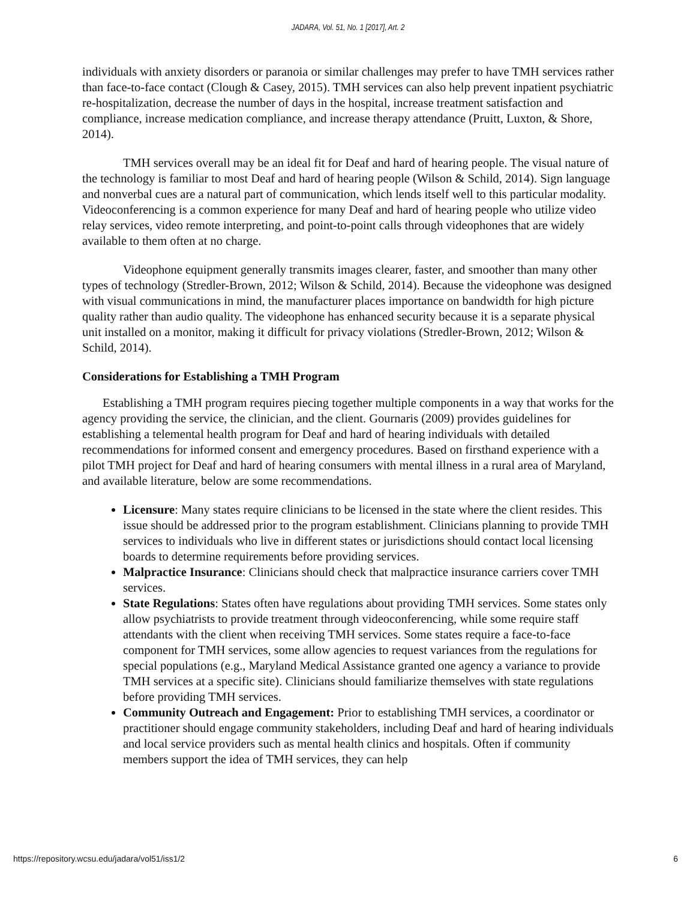JADARA, Vol. 51, No. 1 [2017], Art. 2
individuals with anxiety disorders or paranoia or similar challenges may prefer to have TMH services rather than face-to-face contact (Clough & Casey, 2015). TMH services can also help prevent inpatient psychiatric re-hospitalization, decrease the number of days in the hospital, increase treatment satisfaction and compliance, increase medication compliance, and increase therapy attendance (Pruitt, Luxton, & Shore, 2014).
TMH services overall may be an ideal fit for Deaf and hard of hearing people. The visual nature of the technology is familiar to most Deaf and hard of hearing people (Wilson & Schild, 2014). Sign language and nonverbal cues are a natural part of communication, which lends itself well to this particular modality. Videoconferencing is a common experience for many Deaf and hard of hearing people who utilize video relay services, video remote interpreting, and point-to-point calls through videophones that are widely available to them often at no charge.
Videophone equipment generally transmits images clearer, faster, and smoother than many other types of technology (Stredler-Brown, 2012; Wilson & Schild, 2014). Because the videophone was designed with visual communications in mind, the manufacturer places importance on bandwidth for high picture quality rather than audio quality. The videophone has enhanced security because it is a separate physical unit installed on a monitor, making it difficult for privacy violations (Stredler-Brown, 2012; Wilson & Schild, 2014).
Considerations for Establishing a TMH Program
Establishing a TMH program requires piecing together multiple components in a way that works for the agency providing the service, the clinician, and the client. Gournaris (2009) provides guidelines for establishing a telemental health program for Deaf and hard of hearing individuals with detailed recommendations for informed consent and emergency procedures. Based on firsthand experience with a pilot TMH project for Deaf and hard of hearing consumers with mental illness in a rural area of Maryland, and available literature, below are some recommendations.
Licensure: Many states require clinicians to be licensed in the state where the client resides. This issue should be addressed prior to the program establishment. Clinicians planning to provide TMH services to individuals who live in different states or jurisdictions should contact local licensing boards to determine requirements before providing services.
Malpractice Insurance: Clinicians should check that malpractice insurance carriers cover TMH services.
State Regulations: States often have regulations about providing TMH services. Some states only allow psychiatrists to provide treatment through videoconferencing, while some require staff attendants with the client when receiving TMH services. Some states require a face-to-face component for TMH services, some allow agencies to request variances from the regulations for special populations (e.g., Maryland Medical Assistance granted one agency a variance to provide TMH services at a specific site). Clinicians should familiarize themselves with state regulations before providing TMH services.
Community Outreach and Engagement: Prior to establishing TMH services, a coordinator or practitioner should engage community stakeholders, including Deaf and hard of hearing individuals and local service providers such as mental health clinics and hospitals. Often if community members support the idea of TMH services, they can help
https://repository.wcsu.edu/jadara/vol51/iss1/2 6